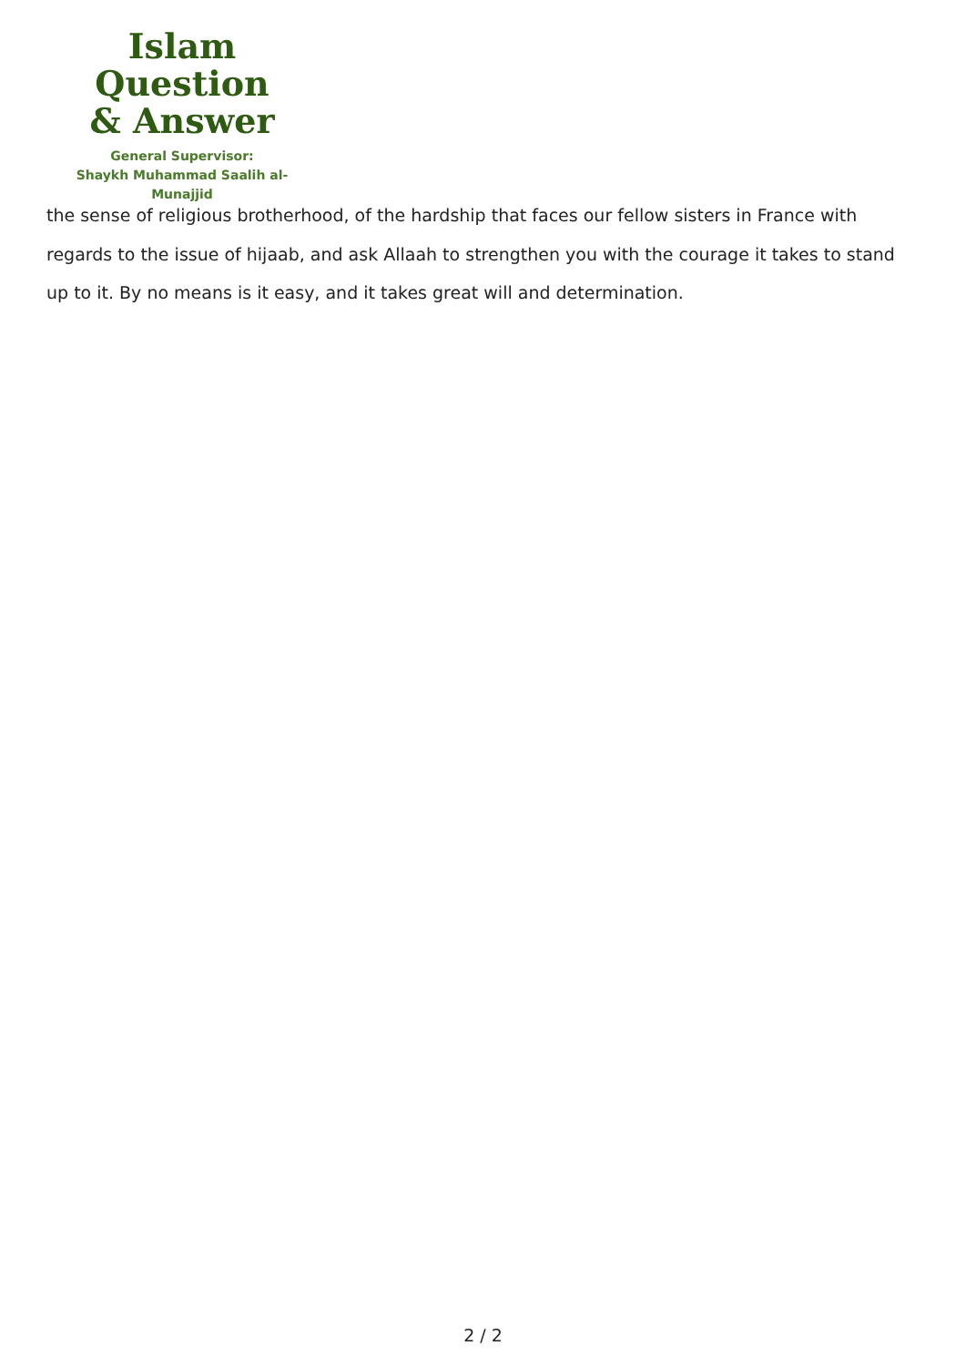Islam Question
& Answer
General Supervisor:
Shaykh Muhammad Saalih al-Munajjid
the sense of religious brotherhood, of the hardship that faces our fellow sisters in France with regards to the issue of hijaab, and ask Allaah to strengthen you with the courage it takes to stand up to it. By no means is it easy, and it takes great will and determination.
2 / 2